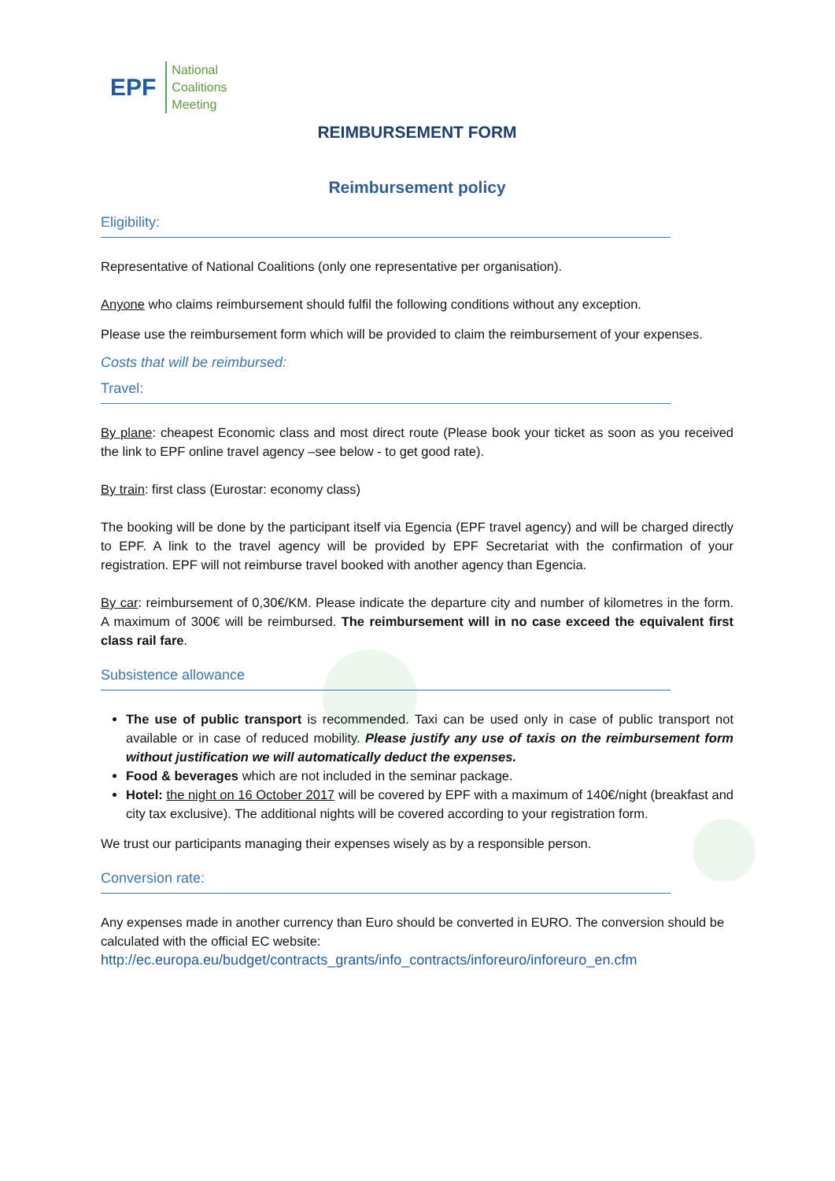EPF
National
Coalitions
Meeting
REIMBURSEMENT FORM
Reimbursement policy
Eligibility:
Representative of National Coalitions (only one representative per organisation).
Anyone who claims reimbursement should fulfil the following conditions without any exception.
Please use the reimbursement form which will be provided to claim the reimbursement of your expenses.
Costs that will be reimbursed:
Travel:
By plane: cheapest Economic class and most direct route (Please book your ticket as soon as you received the link to EPF online travel agency –see below - to get good rate).
By train: first class (Eurostar: economy class)
The booking will be done by the participant itself via Egencia (EPF travel agency) and will be charged directly to EPF. A link to the travel agency will be provided by EPF Secretariat with the confirmation of your registration. EPF will not reimburse travel booked with another agency than Egencia.
By car: reimbursement of 0,30€/KM. Please indicate the departure city and number of kilometres in the form. A maximum of 300€ will be reimbursed. The reimbursement will in no case exceed the equivalent first class rail fare.
Subsistence allowance
The use of public transport is recommended. Taxi can be used only in case of public transport not available or in case of reduced mobility. Please justify any use of taxis on the reimbursement form without justification we will automatically deduct the expenses.
Food & beverages which are not included in the seminar package.
Hotel: the night on 16 October 2017 will be covered by EPF with a maximum of 140€/night (breakfast and city tax exclusive). The additional nights will be covered according to your registration form.
We trust our participants managing their expenses wisely as by a responsible person.
Conversion rate:
Any expenses made in another currency than Euro should be converted in EURO. The conversion should be calculated with the official EC website:
http://ec.europa.eu/budget/contracts_grants/info_contracts/inforeuro/inforeuro_en.cfm